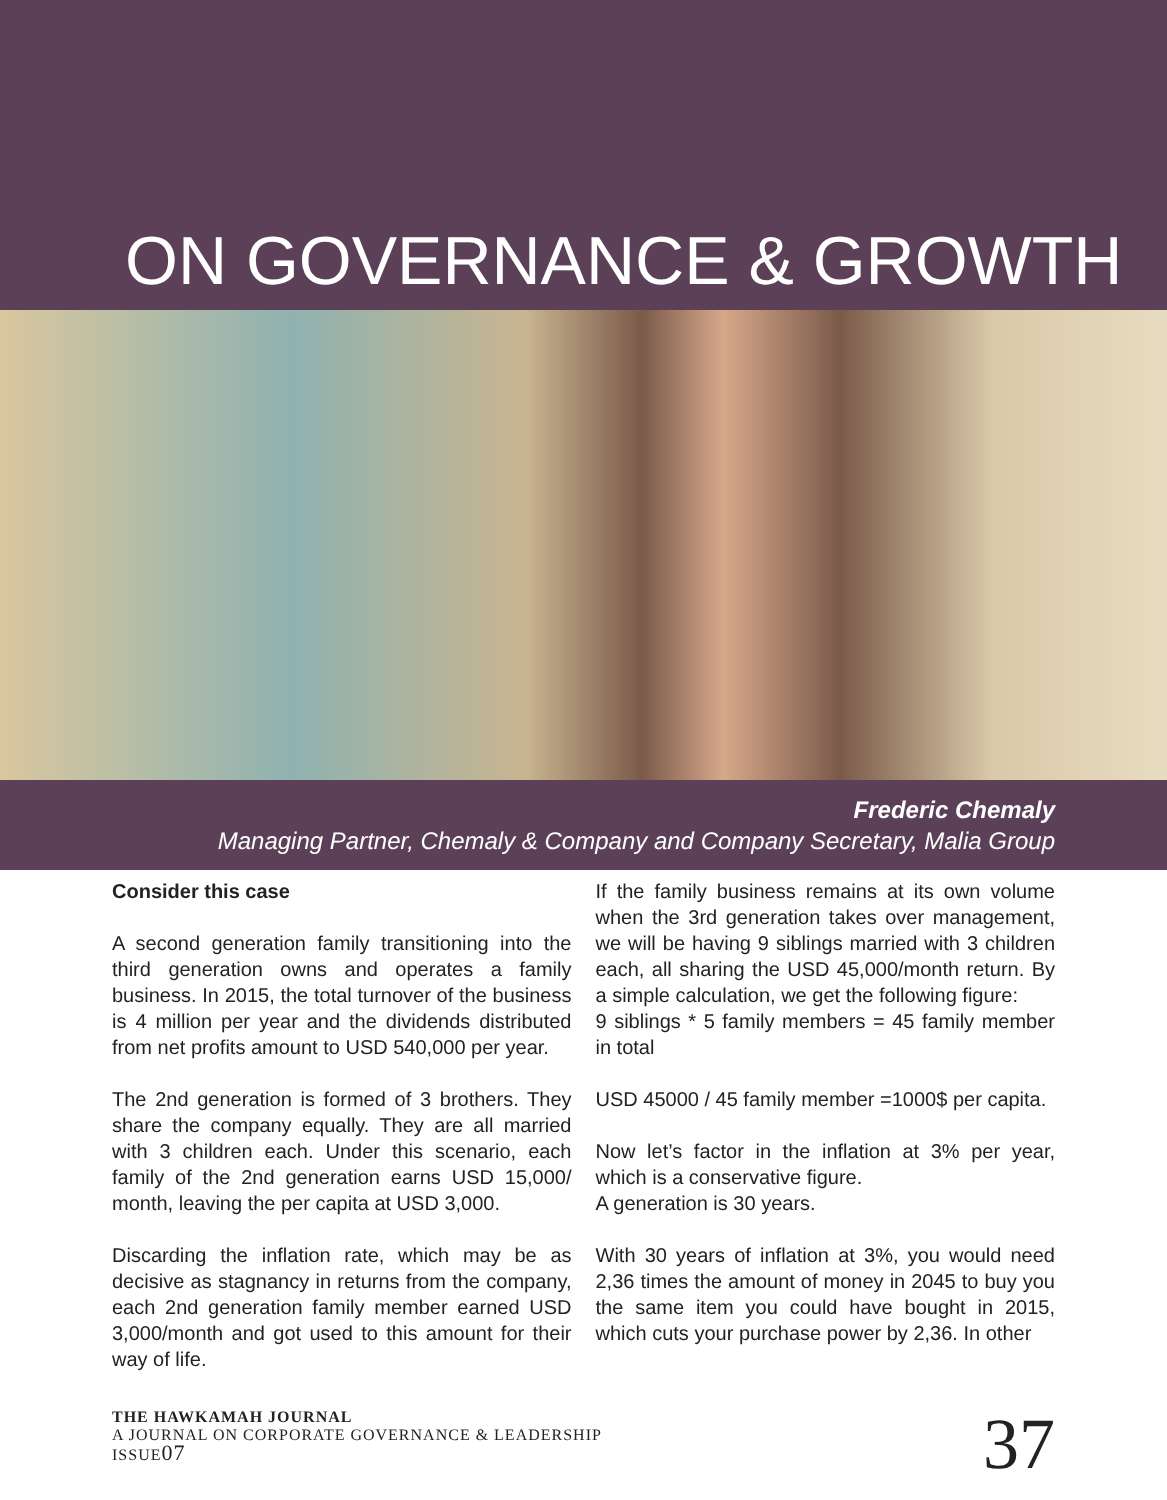ON GOVERNANCE & GROWTH
Frederic Chemaly
Managing Partner, Chemaly & Company and Company Secretary, Malia Group
Consider this case
A second generation family transitioning into the third generation owns and operates a family business. In 2015, the total turnover of the business is 4 million per year and the dividends distributed from net profits amount to USD 540,000 per year.
The 2nd generation is formed of 3 brothers. They share the company equally. They are all married with 3 children each. Under this scenario, each family of the 2nd generation earns USD 15,000/ month, leaving the per capita at USD 3,000.
Discarding the inflation rate, which may be as decisive as stagnancy in returns from the company, each 2nd generation family member earned USD 3,000/month and got used to this amount for their way of life.
If the family business remains at its own volume when the 3rd generation takes over management, we will be having 9 siblings married with 3 children each, all sharing the USD 45,000/month return. By a simple calculation, we get the following figure:
9 siblings * 5 family members = 45 family member in total
USD 45000 / 45 family member =1000$ per capita.
Now let’s factor in the inflation at 3% per year, which is a conservative figure.
A generation is 30 years.
With 30 years of inflation at 3%, you would need 2,36 times the amount of money in 2045 to buy you the same item you could have bought in 2015, which cuts your purchase power by 2,36. In other
THE HAWKAMAH JOURNAL
A JOURNAL ON CORPORATE GOVERNANCE & LEADERSHIP
ISSUE07
37